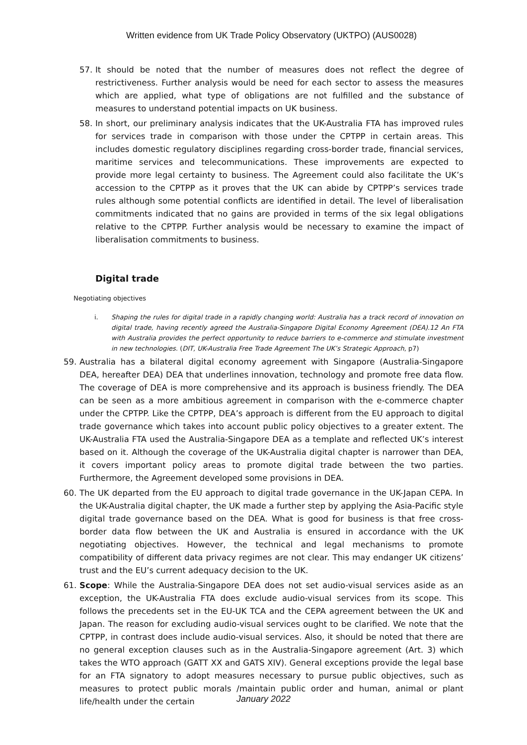Written evidence from UK Trade Policy Observatory (UKTPO) (AUS0028)
57. It should be noted that the number of measures does not reflect the degree of restrictiveness. Further analysis would be need for each sector to assess the measures which are applied, what type of obligations are not fulfilled and the substance of measures to understand potential impacts on UK business.
58. In short, our preliminary analysis indicates that the UK-Australia FTA has improved rules for services trade in comparison with those under the CPTPP in certain areas. This includes domestic regulatory disciplines regarding cross-border trade, financial services, maritime services and telecommunications. These improvements are expected to provide more legal certainty to business. The Agreement could also facilitate the UK’s accession to the CPTPP as it proves that the UK can abide by CPTPP’s services trade rules although some potential conflicts are identified in detail. The level of liberalisation commitments indicated that no gains are provided in terms of the six legal obligations relative to the CPTPP. Further analysis would be necessary to examine the impact of liberalisation commitments to business.
Digital trade
Negotiating objectives
i. Shaping the rules for digital trade in a rapidly changing world: Australia has a track record of innovation on digital trade, having recently agreed the Australia-Singapore Digital Economy Agreement (DEA).12 An FTA with Australia provides the perfect opportunity to reduce barriers to e-commerce and stimulate investment in new technologies. (DIT, UK-Australia Free Trade Agreement The UK’s Strategic Approach, p7)
59. Australia has a bilateral digital economy agreement with Singapore (Australia-Singapore DEA, hereafter DEA) DEA that underlines innovation, technology and promote free data flow. The coverage of DEA is more comprehensive and its approach is business friendly. The DEA can be seen as a more ambitious agreement in comparison with the e-commerce chapter under the CPTPP. Like the CPTPP, DEA’s approach is different from the EU approach to digital trade governance which takes into account public policy objectives to a greater extent. The UK-Australia FTA used the Australia-Singapore DEA as a template and reflected UK’s interest based on it. Although the coverage of the UK-Australia digital chapter is narrower than DEA, it covers important policy areas to promote digital trade between the two parties. Furthermore, the Agreement developed some provisions in DEA.
60. The UK departed from the EU approach to digital trade governance in the UK-Japan CEPA. In the UK-Australia digital chapter, the UK made a further step by applying the Asia-Pacific style digital trade governance based on the DEA. What is good for business is that free cross-border data flow between the UK and Australia is ensured in accordance with the UK negotiating objectives. However, the technical and legal mechanisms to promote compatibility of different data privacy regimes are not clear. This may endanger UK citizens’ trust and the EU’s current adequacy decision to the UK.
61. Scope: While the Australia-Singapore DEA does not set audio-visual services aside as an exception, the UK-Australia FTA does exclude audio-visual services from its scope. This follows the precedents set in the EU-UK TCA and the CEPA agreement between the UK and Japan. The reason for excluding audio-visual services ought to be clarified. We note that the CPTPP, in contrast does include audio-visual services. Also, it should be noted that there are no general exception clauses such as in the Australia-Singapore agreement (Art. 3) which takes the WTO approach (GATT XX and GATS XIV). General exceptions provide the legal base for an FTA signatory to adopt measures necessary to pursue public objectives, such as measures to protect public morals /maintain public order and human, animal or plant life/health under the certain
January 2022